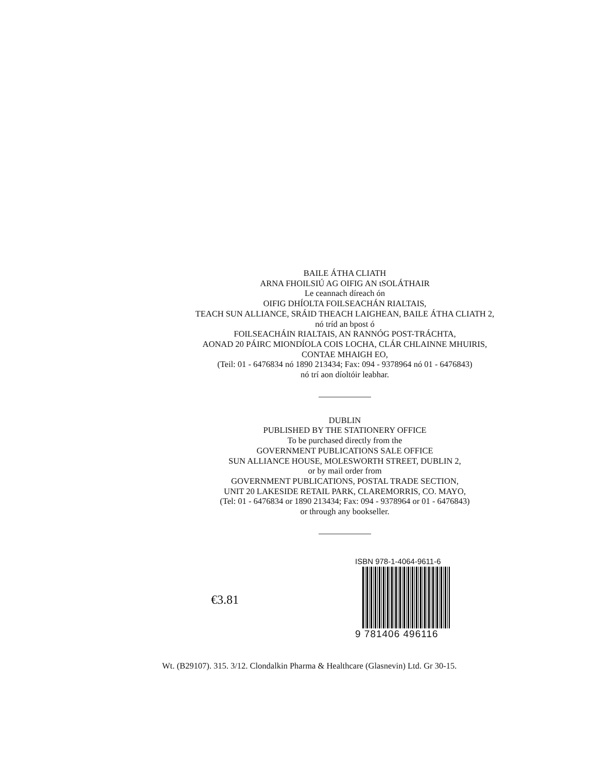BAILE ÁTHA CLIATH
ARNA FHOILSIÚ AG OIFIG AN tSOLÁTHAIR
Le ceannach díreach ón
OIFIG DHÍOLTA FOILSEACHÁN RIALTAIS,
TEACH SUN ALLIANCE, SRÁID THEACH LAIGHEAN, BAILE ÁTHA CLIATH 2,
nó tríd an bpost ó
FOILSEACHÁIN RIALTAIS, AN RANNÓG POST-TRÁCHTA,
AONAD 20 PÁIRC MIONDÍOLA COIS LOCHA, CLÁR CHLAINNE MHUIRIS,
CONTAE MHAIGH EO,
(Teil: 01 - 6476834 nó 1890 213434; Fax: 094 - 9378964 nó 01 - 6476843)
nó trí aon díoltóir leabhar.
DUBLIN
PUBLISHED BY THE STATIONERY OFFICE
To be purchased directly from the
GOVERNMENT PUBLICATIONS SALE OFFICE
SUN ALLIANCE HOUSE, MOLESWORTH STREET, DUBLIN 2,
or by mail order from
GOVERNMENT PUBLICATIONS, POSTAL TRADE SECTION,
UNIT 20 LAKESIDE RETAIL PARK, CLAREMORRIS, CO. MAYO,
(Tel: 01 - 6476834 or 1890 213434; Fax: 094 - 9378964 or 01 - 6476843)
or through any bookseller.
€3.81
ISBN 978-1-4064-9611-6
9 781406 496116
Wt. (B29107). 315. 3/12. Clondalkin Pharma & Healthcare (Glasnevin) Ltd. Gr 30-15.